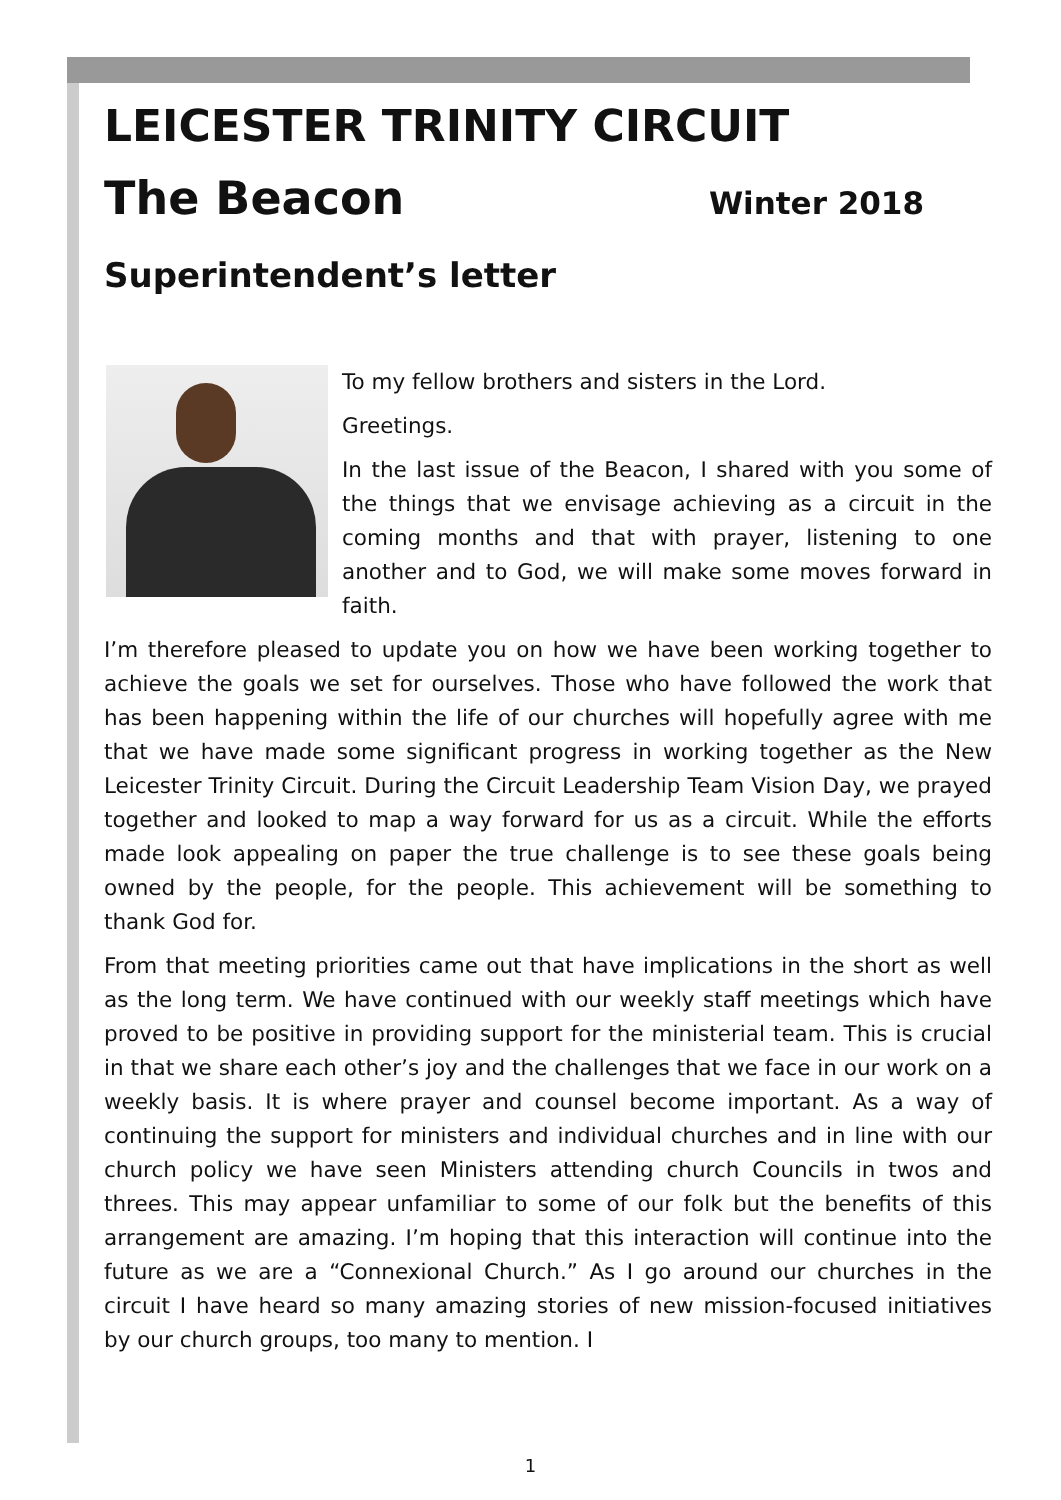LEICESTER TRINITY CIRCUIT
The Beacon
Winter 2018
Superintendent’s letter
To my fellow brothers and sisters in the Lord.
Greetings.
In the last issue of the Beacon, I shared with you some of the things that we envisage achieving as a circuit in the coming months and that with prayer, listening to one another and to God, we will make some moves forward in faith.
I’m therefore pleased to update you on how we have been working together to achieve the goals we set for ourselves. Those who have followed the work that has been happening within the life of our churches will hopefully agree with me that we have made some significant progress in working together as the New Leicester Trinity Circuit. During the Circuit Leadership Team Vision Day, we prayed together and looked to map a way forward for us as a circuit. While the efforts made look appealing on paper the true challenge is to see these goals being owned by the people, for the people. This achievement will be something to thank God for.
From that meeting priorities came out that have implications in the short as well as the long term. We have continued with our weekly staff meetings which have proved to be positive in providing support for the ministerial team. This is crucial in that we share each other’s joy and the challenges that we face in our work on a weekly basis. It is where prayer and counsel become important. As a way of continuing the support for ministers and individual churches and in line with our church policy we have seen Ministers attending church Councils in twos and threes. This may appear unfamiliar to some of our folk but the benefits of this arrangement are amazing. I’m hoping that this interaction will continue into the future as we are a “Connexional Church.” As I go around our churches in the circuit I have heard so many amazing stories of new mission-focused initiatives by our church groups, too many to mention. I
1